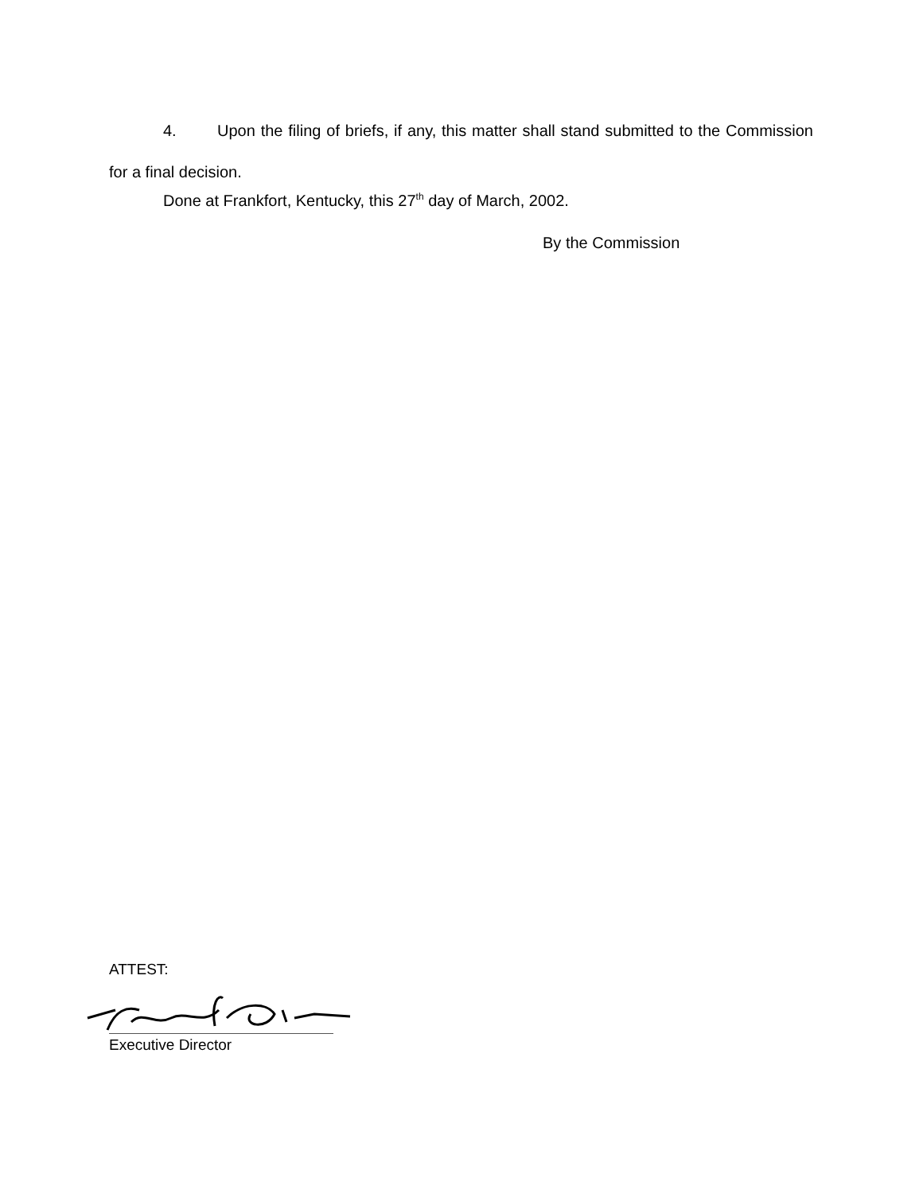4. Upon the filing of briefs, if any, this matter shall stand submitted to the Commission for a final decision.
Done at Frankfort, Kentucky, this 27<sup>th</sup> day of March, 2002.
By the Commission
ATTEST:
Executive Director